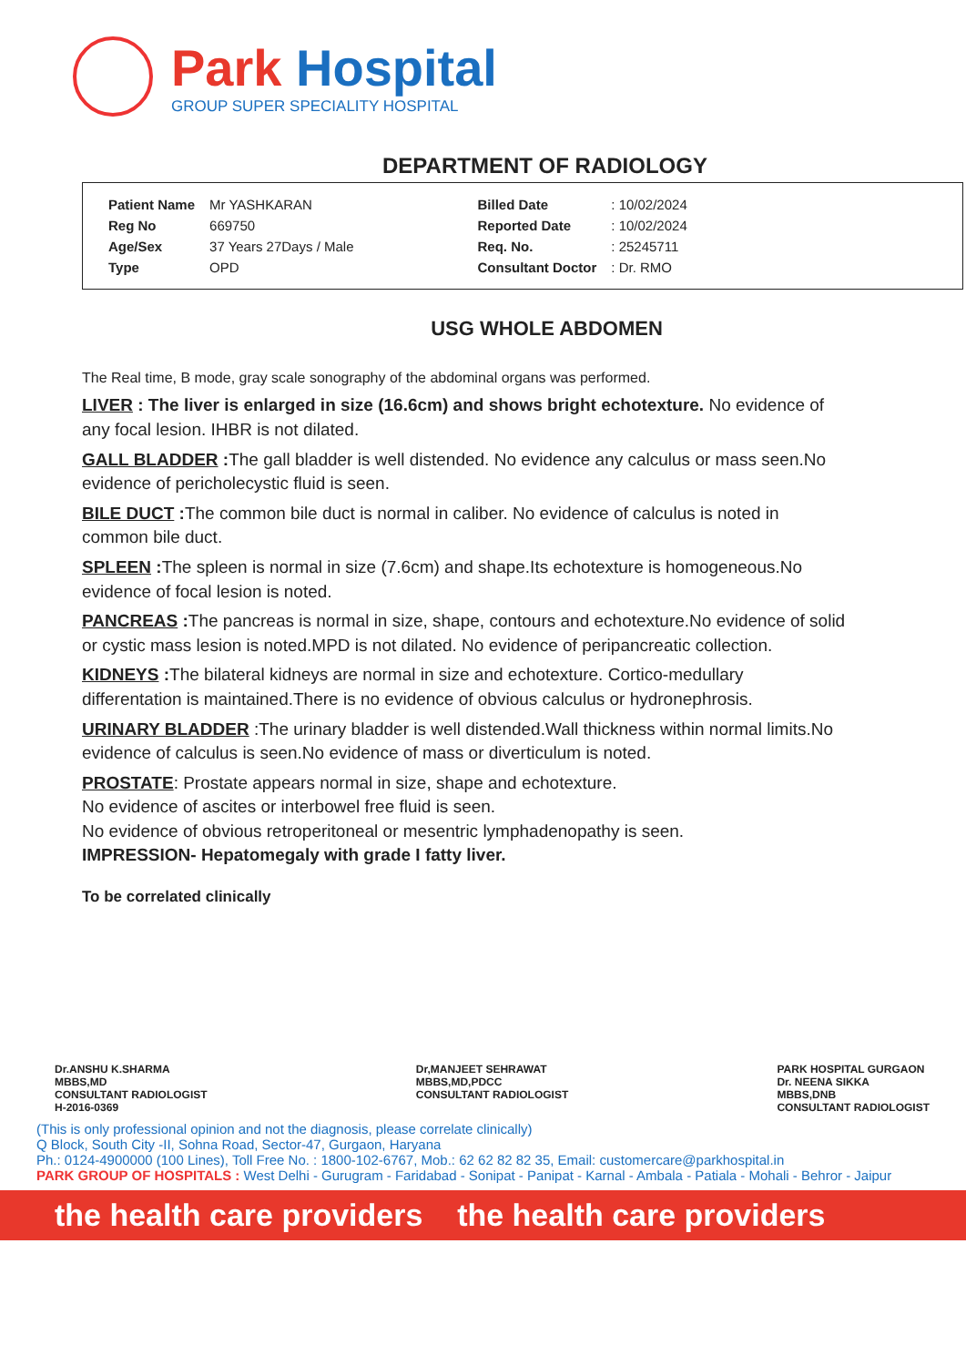Park Hospital
GROUP SUPER SPECIALITY HOSPITAL
DEPARTMENT OF RADIOLOGY
| Patient Name | Mr YASHKARAN |
| Reg No | 669750 |
| Age/Sex | 37 Years 27Days / Male |
| Type | OPD |
| Billed Date | : 10/02/2024 |
| Reported Date | : 10/02/2024 |
| Req. No. | : 25245711 |
| Consultant Doctor | : Dr. RMO |
USG WHOLE ABDOMEN
The Real time, B mode, gray scale sonography of the abdominal organs was performed.
LIVER : The liver is enlarged in size (16.6cm) and shows bright echotexture. No evidence of any focal lesion. IHBR is not dilated.
GALL BLADDER : The gall bladder is well distended. No evidence any calculus or mass seen.No evidence of pericholecystic fluid is seen.
BILE DUCT : The common bile duct is normal in caliber. No evidence of calculus is noted in common bile duct.
SPLEEN : The spleen is normal in size (7.6cm) and shape.Its echotexture is homogeneous.No evidence of focal lesion is noted.
PANCREAS : The pancreas is normal in size, shape, contours and echotexture.No evidence of solid or cystic mass lesion is noted.MPD is not dilated. No evidence of peripancreatic collection.
KIDNEYS : The bilateral kidneys are normal in size and echotexture. Cortico-medullary differentation is maintained.There is no evidence of obvious calculus or hydronephrosis.
URINARY BLADDER :The urinary bladder is well distended.Wall thickness within normal limits.No evidence of calculus is seen.No evidence of mass or diverticulum is noted.
PROSTATE: Prostate appears normal in size, shape and echotexture.
No evidence of ascites or interbowel free fluid is seen.
No evidence of obvious retroperitoneal or mesentric lymphadenopathy is seen.
IMPRESSION- Hepatomegaly with grade I fatty liver.
To be correlated clinically
Dr.ANSHU K.SHARMA
MBBS,MD
CONSULTANT RADIOLOGIST
H-2016-0369
Dr,MANJEET SEHRAWAT
MBBS,MD,PDCC
CONSULTANT RADIOLOGIST
PARK HOSPITAL GURGAON
Dr. NEENA SIKKA
MBBS,DNB
CONSULTANT RADIOLOGIST
(This is only professional opinion and not the diagnosis, please correlate clinically)
Q Block, South City -II, Sohna Road, Sector-47, Gurgaon, Haryana
Ph.: 0124-4900000 (100 Lines), Toll Free No. : 1800-102-6767, Mob.: 62 62 82 82 35, Email: customercare@parkhospital.in
PARK GROUP OF HOSPITALS : West Delhi - Gurugram - Faridabad - Sonipat - Panipat - Karnal - Ambala - Patiala - Mohali - Behror - Jaipur
the health care providers the health care providers